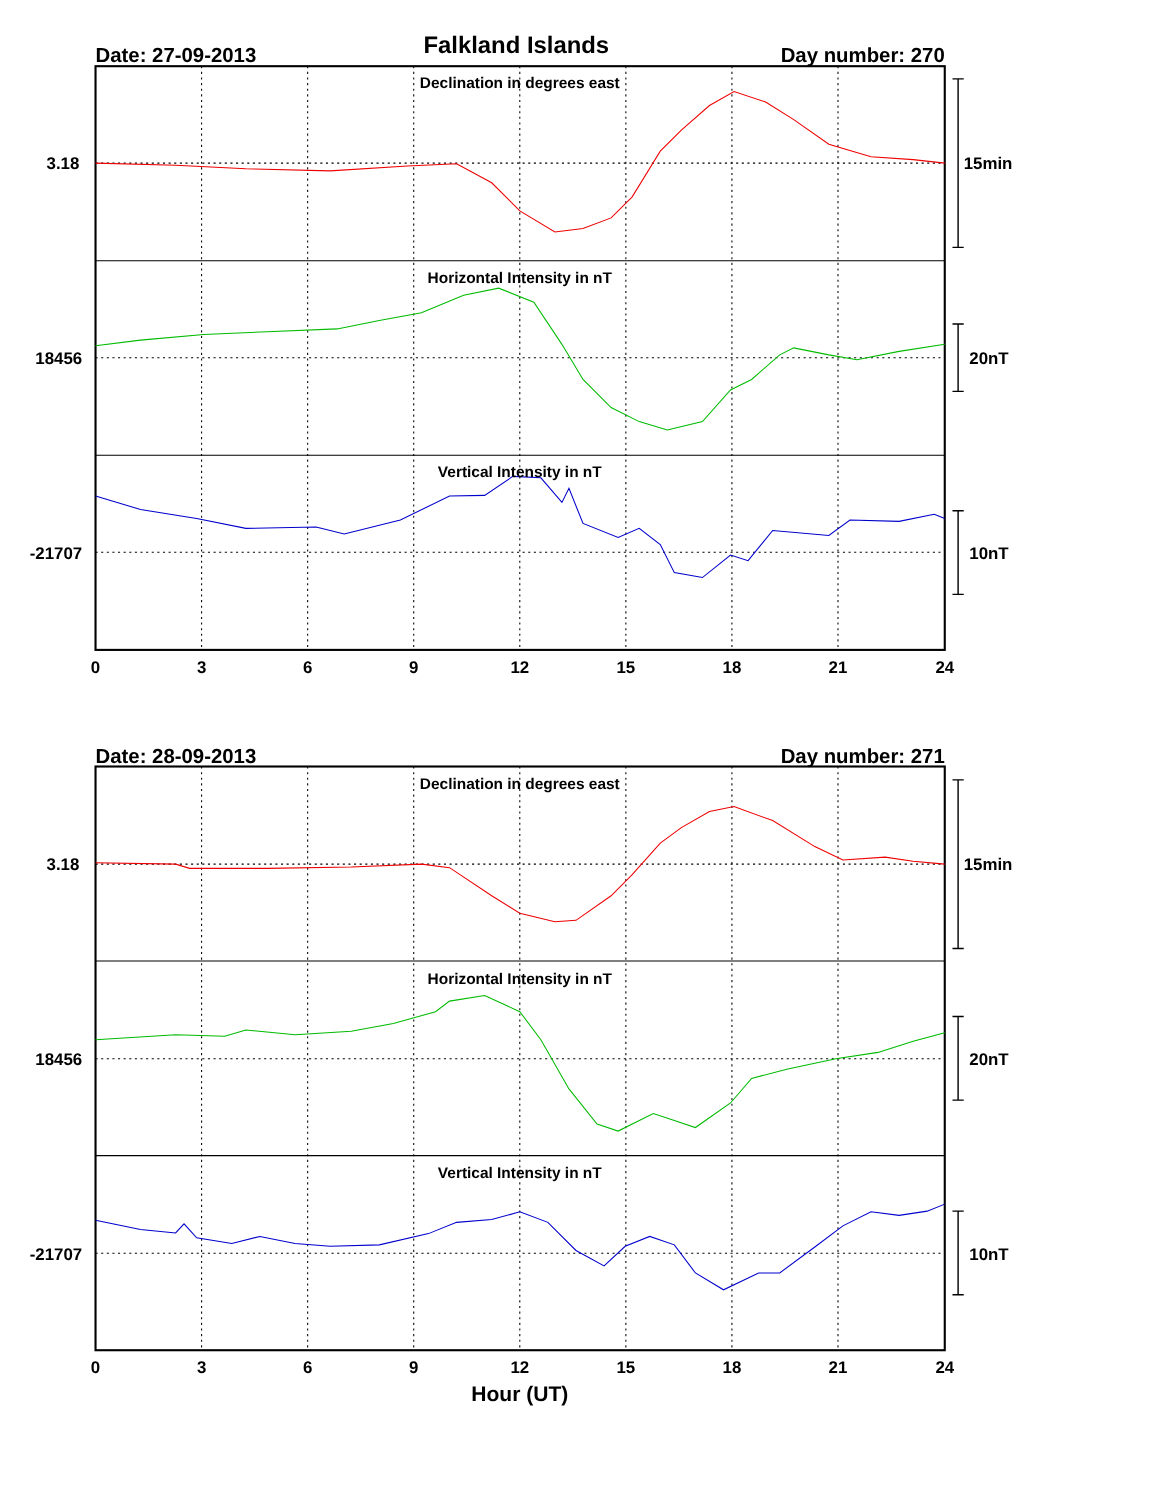Falkland Islands
Date: 27-09-2013
Day number: 270
Declination in degrees east
Horizontal Intensity in nT
Vertical Intensity in nT
3.18
15min
18456
20nT
-21707
10nT
0
3
6
9
12
15
18
21
24
Date: 28-09-2013
Day number: 271
Declination in degrees east
Horizontal Intensity in nT
Vertical Intensity in nT
3.18
15min
18456
20nT
-21707
10nT
0
3
6
9
12
15
18
21
24
Hour (UT)